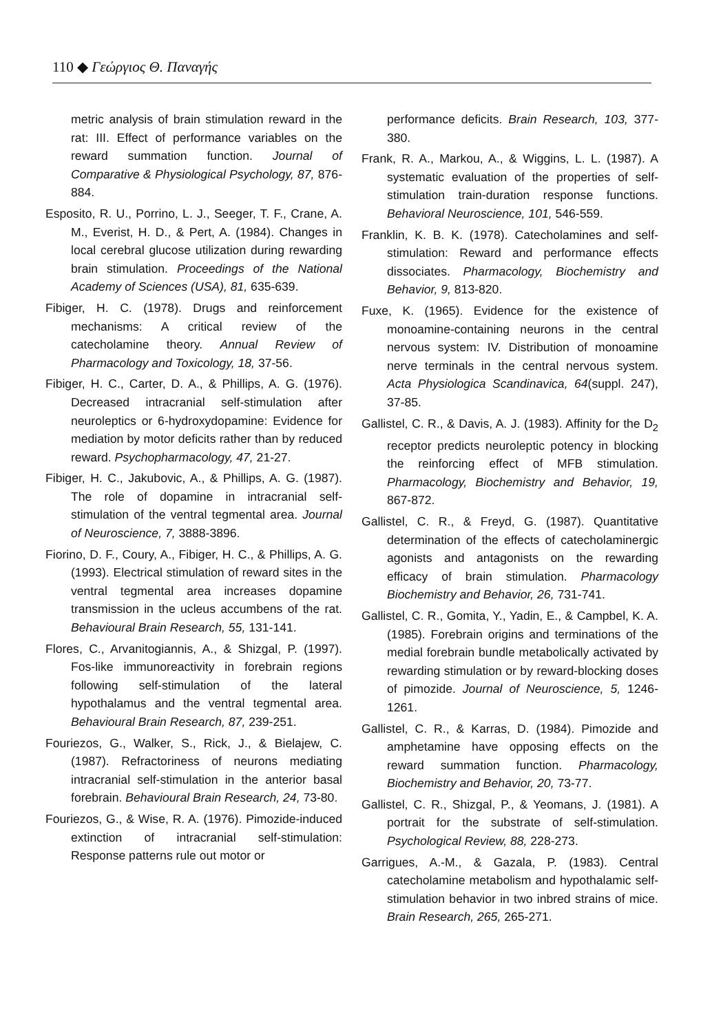110 ◆ Γεώργιος Θ. Παναγής
metric analysis of brain stimulation reward in the rat: III. Effect of performance variables on the reward summation function. Journal of Comparative & Physiological Psychology, 87, 876-884.
Esposito, R. U., Porrino, L. J., Seeger, T. F., Crane, A. M., Everist, H. D., & Pert, A. (1984). Changes in local cerebral glucose utilization during rewarding brain stimulation. Proceedings of the National Academy of Sciences (USA), 81, 635-639.
Fibiger, H. C. (1978). Drugs and reinforcement mechanisms: A critical review of the catecholamine theory. Annual Review of Pharmacology and Toxicology, 18, 37-56.
Fibiger, H. C., Carter, D. A., & Phillips, A. G. (1976). Decreased intracranial self-stimulation after neuroleptics or 6-hydroxydopamine: Evidence for mediation by motor deficits rather than by reduced reward. Psychopharmacology, 47, 21-27.
Fibiger, H. C., Jakubovic, A., & Phillips, A. G. (1987). The role of dopamine in intracranial self-stimulation of the ventral tegmental area. Journal of Neuroscience, 7, 3888-3896.
Fiorino, D. F., Coury, A., Fibiger, H. C., & Phillips, A. G. (1993). Electrical stimulation of reward sites in the ventral tegmental area increases dopamine transmission in the ucleus accumbens of the rat. Behavioural Brain Research, 55, 131-141.
Flores, C., Arvanitogiannis, A., & Shizgal, P. (1997). Fos-like immunoreactivity in forebrain regions following self-stimulation of the lateral hypothalamus and the ventral tegmental area. Behavioural Brain Research, 87, 239-251.
Fouriezos, G., Walker, S., Rick, J., & Bielajew, C. (1987). Refractoriness of neurons mediating intracranial self-stimulation in the anterior basal forebrain. Behavioural Brain Research, 24, 73-80.
Fouriezos, G., & Wise, R. A. (1976). Pimozide-induced extinction of intracranial self-stimulation: Response patterns rule out motor or
performance deficits. Brain Research, 103, 377-380.
Frank, R. A., Markou, A., & Wiggins, L. L. (1987). A systematic evaluation of the properties of self-stimulation train-duration response functions. Behavioral Neuroscience, 101, 546-559.
Franklin, K. B. K. (1978). Catecholamines and self-stimulation: Reward and performance effects dissociates. Pharmacology, Biochemistry and Behavior, 9, 813-820.
Fuxe, K. (1965). Evidence for the existence of monoamine-containing neurons in the central nervous system: IV. Distribution of monoamine nerve terminals in the central nervous system. Acta Physiologica Scandinavica, 64(suppl. 247), 37-85.
Gallistel, C. R., & Davis, A. J. (1983). Affinity for the D<sub>2</sub> receptor predicts neuroleptic potency in blocking the reinforcing effect of MFB stimulation. Pharmacology, Biochemistry and Behavior, 19, 867-872.
Gallistel, C. R., & Freyd, G. (1987). Quantitative determination of the effects of catecholaminergic agonists and antagonists on the rewarding efficacy of brain stimulation. Pharmacology Biochemistry and Behavior, 26, 731-741.
Gallistel, C. R., Gomita, Y., Yadin, E., & Campbel, K. A. (1985). Forebrain origins and terminations of the medial forebrain bundle metabolically activated by rewarding stimulation or by reward-blocking doses of pimozide. Journal of Neuroscience, 5, 1246-1261.
Gallistel, C. R., & Karras, D. (1984). Pimozide and amphetamine have opposing effects on the reward summation function. Pharmacology, Biochemistry and Behavior, 20, 73-77.
Gallistel, C. R., Shizgal, P., & Yeomans, J. (1981). A portrait for the substrate of self-stimulation. Psychological Review, 88, 228-273.
Garrigues, A.-M., & Gazala, P. (1983). Central catecholamine metabolism and hypothalamic self-stimulation behavior in two inbred strains of mice. Brain Research, 265, 265-271.